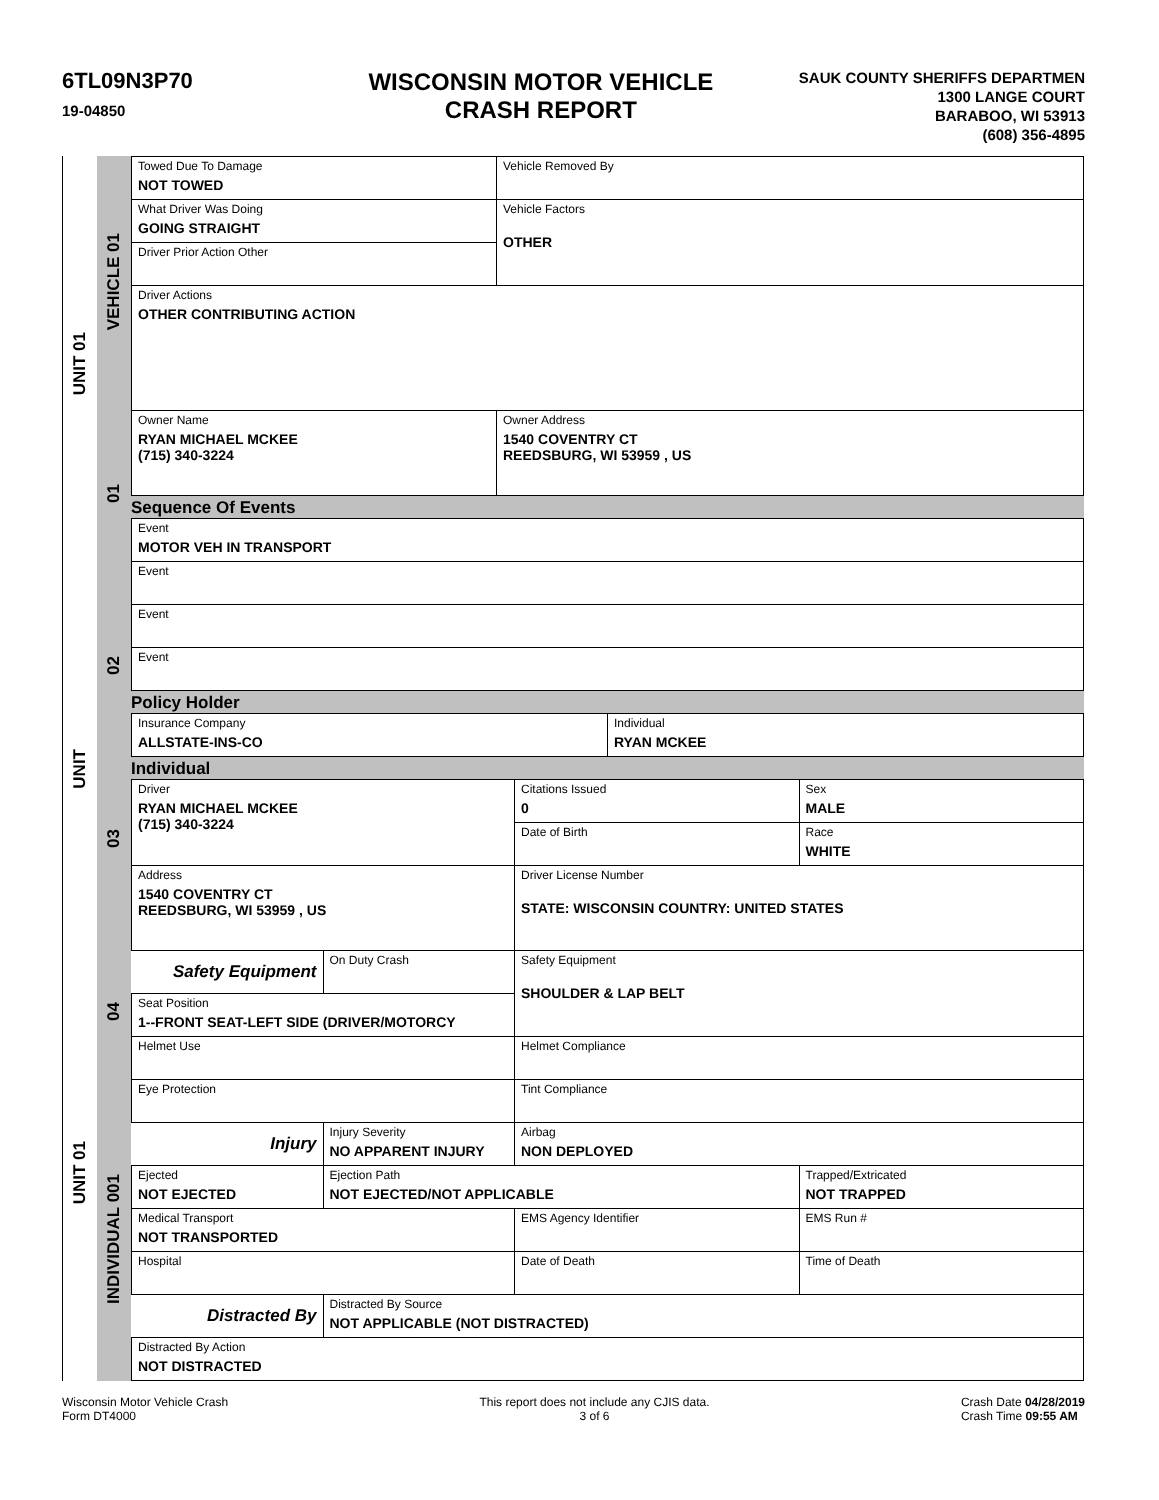6TL09N3P70
19-04850
WISCONSIN MOTOR VEHICLE
CRASH REPORT
SAUK COUNTY SHERIFFS DEPARTMEN
1300 LANGE COURT
BARABOO, WI 53913
(608) 356-4895
UNIT 01
UNIT
UNIT 01
VEHICLE 01
01
02
03
04
INDIVIDUAL 001
| Towed Due To Damage NOT TOWED | Vehicle Removed By |
| What Driver Was Doing GOING STRAIGHT | Vehicle Factors OTHER |
| Driver Prior Action Other | |
| Driver Actions OTHER CONTRIBUTING ACTION | |
| Owner Name RYAN MICHAEL MCKEE (715) 340-3224 | Owner Address 1540 COVENTRY CT REEDSBURG, WI 53959 , US |
Sequence Of Events
| Event MOTOR VEH IN TRANSPORT |
| Event |
| Event |
| Event |
Policy Holder
| Insurance Company ALLSTATE-INS-CO | Individual RYAN MCKEE |
Individual
| Driver RYAN MICHAEL MCKEE (715) 340-3224 | | Citations Issued 0 | Sex MALE |
| | | Date of Birth | Race WHITE |
| Address 1540 COVENTRY CT REEDSBURG, WI 53959 , US | | Driver License Number STATE: WISCONSIN COUNTRY: UNITED STATES | |
| Safety Equipment | On Duty Crash | Safety Equipment SHOULDER & LAP BELT | |
| Seat Position 1--FRONT SEAT-LEFT SIDE (DRIVER/MOTORCY | | | |
| Helmet Use | | Helmet Compliance | |
| Eye Protection | | Tint Compliance | |
| Injury | Injury Severity NO APPARENT INJURY | Airbag NON DEPLOYED | |
| Ejected NOT EJECTED | Ejection Path NOT EJECTED/NOT APPLICABLE | | Trapped/Extricated NOT TRAPPED |
| Medical Transport NOT TRANSPORTED | | EMS Agency Identifier | EMS Run # |
| Hospital | | Date of Death | Time of Death |
| Distracted By | Distracted By Source NOT APPLICABLE (NOT DISTRACTED) | | |
| Distracted By Action NOT DISTRACTED | | | |
Wisconsin Motor Vehicle Crash
Form DT4000
This report does not include any CJIS data.
3 of 6
Crash Date 04/28/2019
Crash Time 09:55 AM